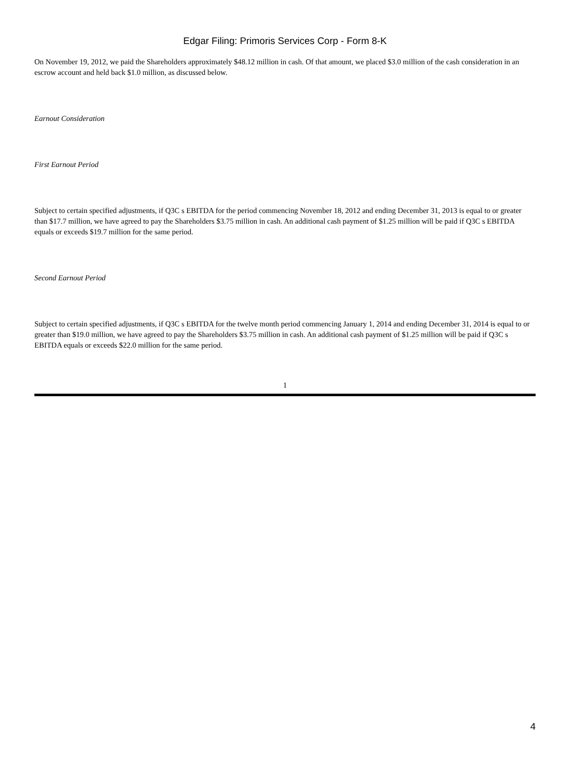Edgar Filing: Primoris Services Corp - Form 8-K
On November 19, 2012, we paid the Shareholders approximately $48.12 million in cash. Of that amount, we placed $3.0 million of the cash consideration in an escrow account and held back $1.0 million, as discussed below.
Earnout Consideration
First Earnout Period
Subject to certain specified adjustments, if Q3C s EBITDA for the period commencing November 18, 2012 and ending December 31, 2013 is equal to or greater than $17.7 million, we have agreed to pay the Shareholders $3.75 million in cash. An additional cash payment of $1.25 million will be paid if Q3C s EBITDA equals or exceeds $19.7 million for the same period.
Second Earnout Period
Subject to certain specified adjustments, if Q3C s EBITDA for the twelve month period commencing January 1, 2014 and ending December 31, 2014 is equal to or greater than $19.0 million, we have agreed to pay the Shareholders $3.75 million in cash. An additional cash payment of $1.25 million will be paid if Q3C s EBITDA equals or exceeds $22.0 million for the same period.
1
4